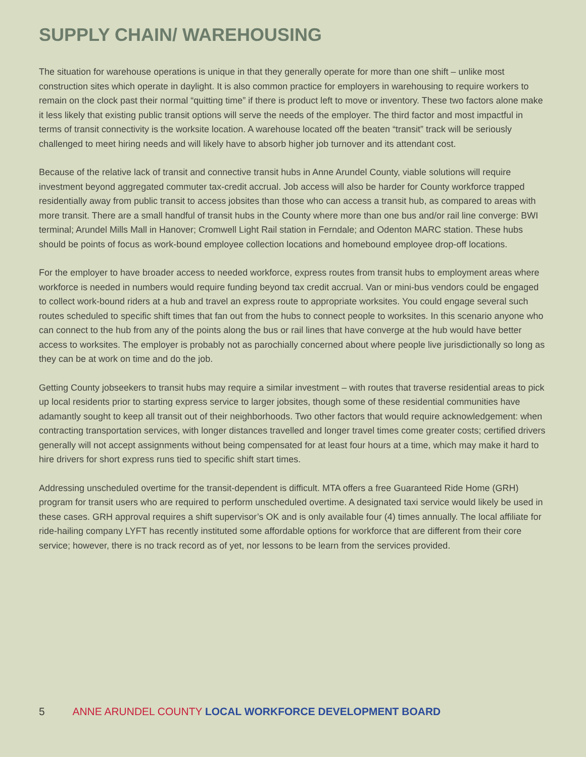SUPPLY CHAIN/ WAREHOUSING
The situation for warehouse operations is unique in that they generally operate for more than one shift – unlike most construction sites which operate in daylight. It is also common practice for employers in warehousing to require workers to remain on the clock past their normal “quitting time” if there is product left to move or inventory. These two factors alone make it less likely that existing public transit options will serve the needs of the employer. The third factor and most impactful in terms of transit connectivity is the worksite location. A warehouse located off the beaten “transit” track will be seriously challenged to meet hiring needs and will likely have to absorb higher job turnover and its attendant cost.
Because of the relative lack of transit and connective transit hubs in Anne Arundel County, viable solutions will require investment beyond aggregated commuter tax-credit accrual. Job access will also be harder for County workforce trapped residentially away from public transit to access jobsites than those who can access a transit hub, as compared to areas with more transit. There are a small handful of transit hubs in the County where more than one bus and/or rail line converge: BWI terminal; Arundel Mills Mall in Hanover; Cromwell Light Rail station in Ferndale; and Odenton MARC station. These hubs should be points of focus as work-bound employee collection locations and homebound employee drop-off locations.
For the employer to have broader access to needed workforce, express routes from transit hubs to employment areas where workforce is needed in numbers would require funding beyond tax credit accrual. Van or mini-bus vendors could be engaged to collect work-bound riders at a hub and travel an express route to appropriate worksites. You could engage several such routes scheduled to specific shift times that fan out from the hubs to connect people to worksites. In this scenario anyone who can connect to the hub from any of the points along the bus or rail lines that have converge at the hub would have better access to worksites. The employer is probably not as parochially concerned about where people live jurisdictionally so long as they can be at work on time and do the job.
Getting County jobseekers to transit hubs may require a similar investment – with routes that traverse residential areas to pick up local residents prior to starting express service to larger jobsites, though some of these residential communities have adamantly sought to keep all transit out of their neighborhoods. Two other factors that would require acknowledgement: when contracting transportation services, with longer distances travelled and longer travel times come greater costs; certified drivers generally will not accept assignments without being compensated for at least four hours at a time, which may make it hard to hire drivers for short express runs tied to specific shift start times.
Addressing unscheduled overtime for the transit-dependent is difficult. MTA offers a free Guaranteed Ride Home (GRH) program for transit users who are required to perform unscheduled overtime. A designated taxi service would likely be used in these cases. GRH approval requires a shift supervisor’s OK and is only available four (4) times annually. The local affiliate for ride-hailing company LYFT has recently instituted some affordable options for workforce that are different from their core service; however, there is no track record as of yet, nor lessons to be learn from the services provided.
5 ANNE ARUNDEL COUNTY LOCAL WORKFORCE DEVELOPMENT BOARD